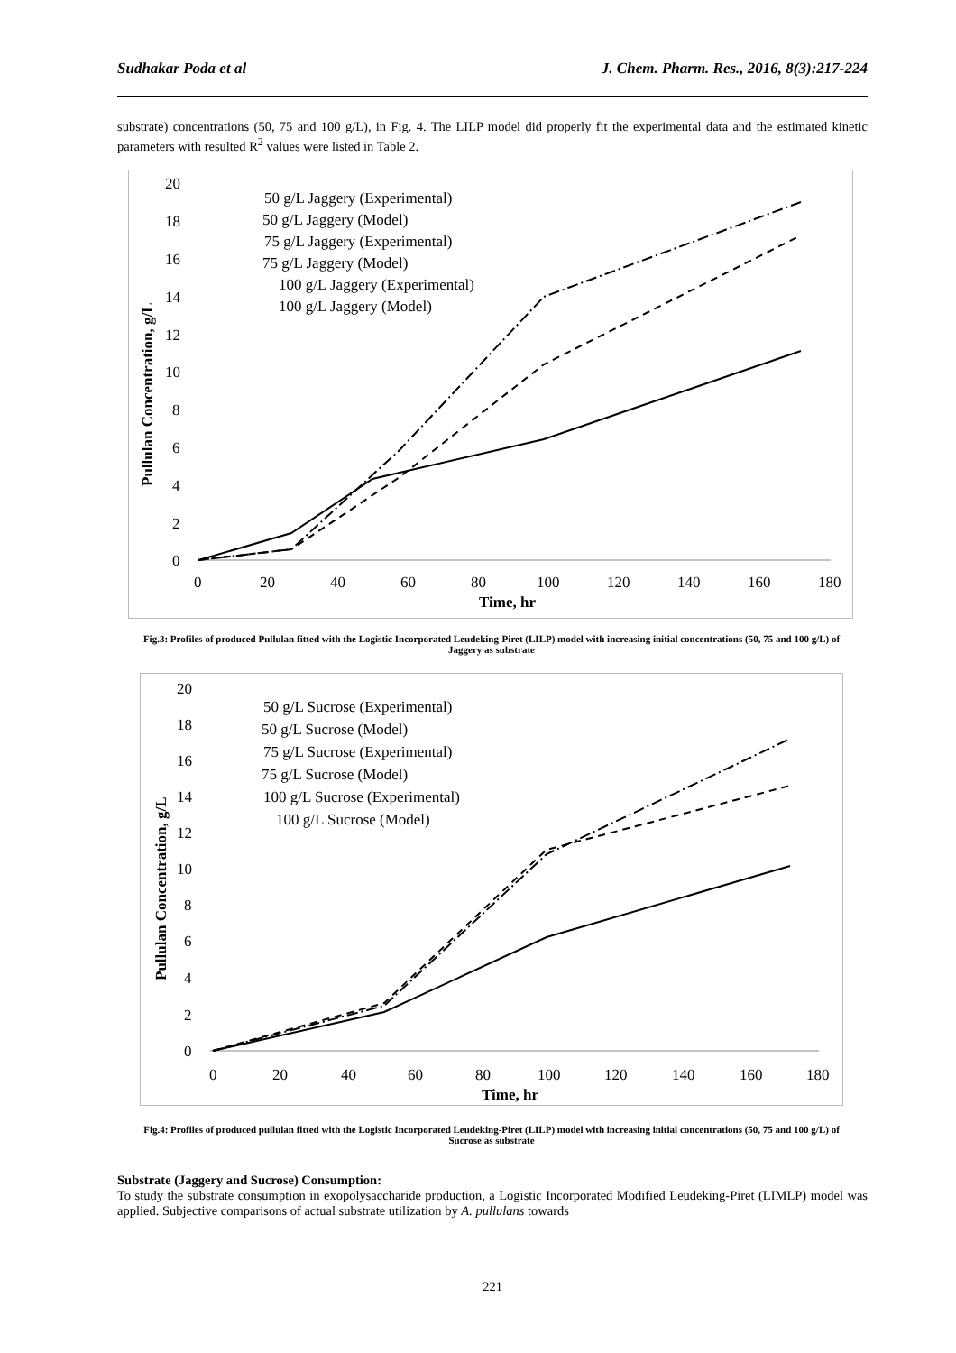Sudhakar Poda et al J. Chem. Pharm. Res., 2016, 8(3):217-224
substrate) concentrations (50, 75 and 100 g/L), in Fig. 4. The LILP model did properly fit the experimental data and the estimated kinetic parameters with resulted R<sup>2</sup> values were listed in Table 2.
20
18
16
14
12
10
8
6
4
2
0
0
20
40
60
80
100
120
140
160
180
Time, hr
Pullulan Concentration, g/L
50 g/L Jaggery (Experimental)
50 g/L Jaggery (Model)
75 g/L Jaggery (Experimental)
75 g/L Jaggery (Model)
100 g/L Jaggery (Experimental)
100 g/L Jaggery (Model)
Fig.3: Profiles of produced Pullulan fitted with the Logistic Incorporated Leudeking-Piret (LILP) model with increasing initial concentrations (50, 75 and 100 g/L) of Jaggery as substrate
20
18
16
14
12
10
8
6
4
2
0
0
20
40
60
80
100
120
140
160
180
Time, hr
Pullulan Concentration, g/L
50 g/L Sucrose (Experimental)
50 g/L Sucrose (Model)
75 g/L Sucrose (Experimental)
75 g/L Sucrose (Model)
100 g/L Sucrose (Experimental)
100 g/L Sucrose (Model)
Fig.4: Profiles of produced pullulan fitted with the Logistic Incorporated Leudeking-Piret (LILP) model with increasing initial concentrations (50, 75 and 100 g/L) of Sucrose as substrate
Substrate (Jaggery and Sucrose) Consumption:
To study the substrate consumption in exopolysaccharide production, a Logistic Incorporated Modified Leudeking-Piret (LIMLP) model was applied. Subjective comparisons of actual substrate utilization by A. pullulans towards
221